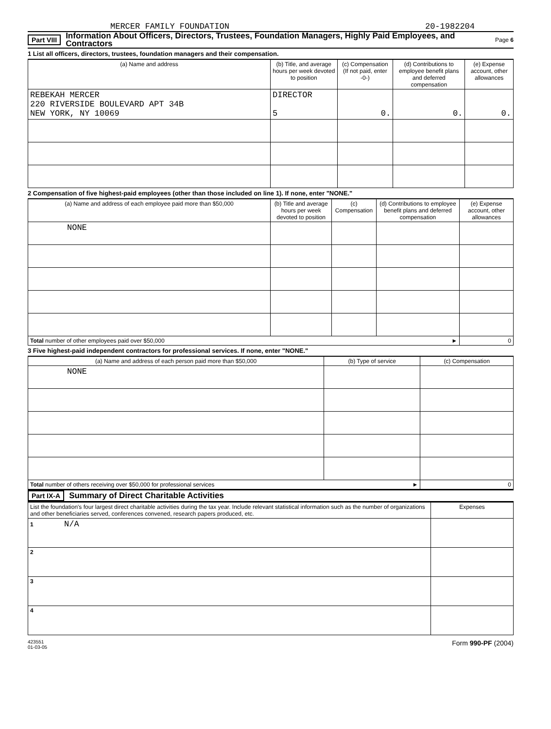MERCER FAMILY FOUNDATION 20-1982204
Part VIII Information About Officers, Directors, Trustees, Foundation Managers, Highly Paid Employees, and Contractors Page 6
1 List all officers, directors, trustees, foundation managers and their compensation.
| (a) Name and address | (b) Title, and average hours per week devoted to position | (c) Compensation (If not paid, enter -0-) | (d) Contributions to employee benefit plans and deferred compensation | (e) Expense account, other allowances |
| --- | --- | --- | --- | --- |
| REBEKAH MERCER 220 RIVERSIDE BOULEVARD APT 34B NEW YORK, NY 10069 | DIRECTOR 5 | 0. | 0. | 0. |
2 Compensation of five highest-paid employees (other than those included on line 1). If none, enter "NONE."
| (a) Name and address of each employee paid more than $50,000 | (b) Title and average hours per week devoted to position | (c) Compensation | (d) Contributions to employee benefit plans and deferred compensation | (e) Expense account, other allowances |
| --- | --- | --- | --- | --- |
| NONE | | | | |
| Total number of other employees paid over $50,000 ► | | | | 0 |
3 Five highest-paid independent contractors for professional services. If none, enter "NONE."
| (a) Name and address of each person paid more than $50,000 | (b) Type of service | (c) Compensation |
| --- | --- | --- |
| NONE | | |
| Total number of others receiving over $50,000 for professional services ► | | 0 |
Part IX-A Summary of Direct Charitable Activities
| List the foundation's four largest direct charitable activities during the tax year. Include relevant statistical information such as the number of organizations and other beneficiaries served, conferences convened, research papers produced, etc. | Expenses |
| 1 N/A | |
| 2 | |
| 3 | |
| 4 | |
423551
01-03-05 Form 990-PF (2004)